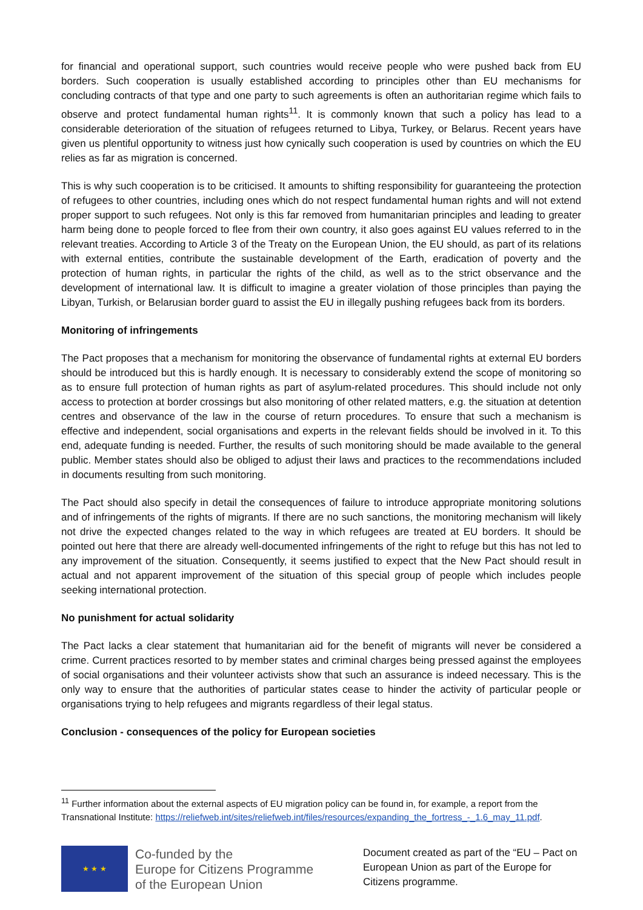for financial and operational support, such countries would receive people who were pushed back from EU borders. Such cooperation is usually established according to principles other than EU mechanisms for concluding contracts of that type and one party to such agreements is often an authoritarian regime which fails to observe and protect fundamental human rights<sup>11</sup>. It is commonly known that such a policy has lead to a considerable deterioration of the situation of refugees returned to Libya, Turkey, or Belarus. Recent years have given us plentiful opportunity to witness just how cynically such cooperation is used by countries on which the EU relies as far as migration is concerned.
This is why such cooperation is to be criticised. It amounts to shifting responsibility for guaranteeing the protection of refugees to other countries, including ones which do not respect fundamental human rights and will not extend proper support to such refugees. Not only is this far removed from humanitarian principles and leading to greater harm being done to people forced to flee from their own country, it also goes against EU values referred to in the relevant treaties. According to Article 3 of the Treaty on the European Union, the EU should, as part of its relations with external entities, contribute the sustainable development of the Earth, eradication of poverty and the protection of human rights, in particular the rights of the child, as well as to the strict observance and the development of international law. It is difficult to imagine a greater violation of those principles than paying the Libyan, Turkish, or Belarusian border guard to assist the EU in illegally pushing refugees back from its borders.
Monitoring of infringements
The Pact proposes that a mechanism for monitoring the observance of fundamental rights at external EU borders should be introduced but this is hardly enough. It is necessary to considerably extend the scope of monitoring so as to ensure full protection of human rights as part of asylum-related procedures. This should include not only access to protection at border crossings but also monitoring of other related matters, e.g. the situation at detention centres and observance of the law in the course of return procedures. To ensure that such a mechanism is effective and independent, social organisations and experts in the relevant fields should be involved in it. To this end, adequate funding is needed. Further, the results of such monitoring should be made available to the general public. Member states should also be obliged to adjust their laws and practices to the recommendations included in documents resulting from such monitoring.
The Pact should also specify in detail the consequences of failure to introduce appropriate monitoring solutions and of infringements of the rights of migrants. If there are no such sanctions, the monitoring mechanism will likely not drive the expected changes related to the way in which refugees are treated at EU borders. It should be pointed out here that there are already well-documented infringements of the right to refuge but this has not led to any improvement of the situation. Consequently, it seems justified to expect that the New Pact should result in actual and not apparent improvement of the situation of this special group of people which includes people seeking international protection.
No punishment for actual solidarity
The Pact lacks a clear statement that humanitarian aid for the benefit of migrants will never be considered a crime. Current practices resorted to by member states and criminal charges being pressed against the employees of social organisations and their volunteer activists show that such an assurance is indeed necessary. This is the only way to ensure that the authorities of particular states cease to hinder the activity of particular people or organisations trying to help refugees and migrants regardless of their legal status.
Conclusion - consequences of the policy for European societies
<sup>11</sup> Further information about the external aspects of EU migration policy can be found in, for example, a report from the Transnational Institute: https://reliefweb.int/sites/reliefweb.int/files/resources/expanding_the_fortress_-_1.6_may_11.pdf.
★ ★ ★
Co-funded by the
Europe for Citizens Programme
of the European Union
Document created as part of the “EU – Pact on European Union as part of the Europe for Citizens programme.